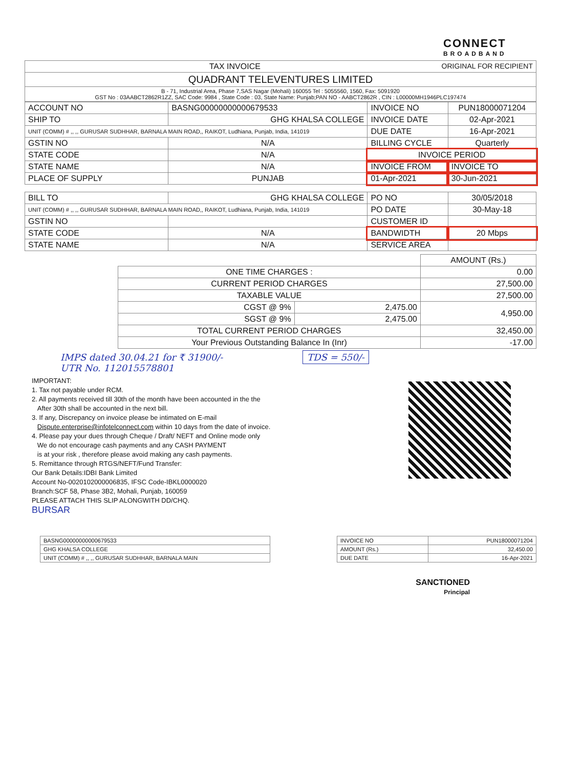CONNECT
BROADBAND
| TAX INVOICE ORIGINAL FOR RECIPIENT |
| QUADRANT TELEVENTURES LIMITED |
| B - 71, Industrial Area, Phase 7,SAS Nagar (Mohali) 160055 Tel : 5055560, 1560, Fax: 5091920 GST No : 03AABCT2862R1ZZ, SAC Code: 9984 , State Code : 03, State Name: Punjab;PAN NO - AABCT2862R , CIN : L00000MH1946PLC197474 |
| ACCOUNT NO | BASNG00000000000679533 | INVOICE NO | PUN18000071204 |
| SHIP TO | GHG KHALSA COLLEGE | INVOICE DATE | 02-Apr-2021 |
| UNIT (COMM) # ,, ,, GURUSAR SUDHHAR, BARNALA MAIN ROAD,, RAIKOT, Ludhiana, Punjab, India, 141019 | | DUE DATE | 16-Apr-2021 |
| GSTIN NO | N/A | BILLING CYCLE | Quarterly |
| STATE CODE | N/A | INVOICE PERIOD | |
| STATE NAME | N/A | INVOICE FROM | INVOICE TO |
| PLACE OF SUPPLY | PUNJAB | 01-Apr-2021 | 30-Jun-2021 |
| BILL TO | GHG KHALSA COLLEGE | PO NO | 30/05/2018 |
| UNIT (COMM) # ,, ,, GURUSAR SUDHHAR, BARNALA MAIN ROAD,, RAIKOT, Ludhiana, Punjab, India, 141019 | | PO DATE | 30-May-18 |
| GSTIN NO | | CUSTOMER ID | |
| STATE CODE | N/A | BANDWIDTH | 20 Mbps |
| STATE NAME | N/A | SERVICE AREA | |
| | | | AMOUNT (Rs.) |
| | ONE TIME CHARGES : | | 0.00 |
| | CURRENT PERIOD CHARGES | | 27,500.00 |
| | TAXABLE VALUE | | 27,500.00 |
| | CGST @ 9% | 2,475.00 | 4,950.00 |
| | SGST @ 9% | 2,475.00 | |
| | TOTAL CURRENT PERIOD CHARGES | | 32,450.00 |
| | Your Previous Outstanding Balance In (Inr) | | -17.00 |
IMPS dated 30.04.21 for ₹ 31900/- TDS = 550/-
UTR No. 112015578801
IMPORTANT:
1. Tax not payable under RCM.
2. All payments received till 30th of the month have been accounted in the the
After 30th shall be accounted in the next bill.
3. If any, Discrepancy on invoice please be intimated on E-mail
Dispute.enterprise@infotelconnect.com within 10 days from the date of invoice.
4. Please pay your dues through Cheque / Draft/ NEFT and Online mode only
We do not encourage cash payments and any CASH PAYMENT
is at your risk , therefore please avoid making any cash payments.
5. Remittance through RTGS/NEFT/Fund Transfer:
Our Bank Details:IDBI Bank Limited
Account No-0020102000006835, IFSC Code-IBKL0000020
Branch:SCF 58, Phase 3B2, Mohali, Punjab, 160059
PLEASE ATTACH THIS SLIP ALONGWITH DD/CHQ.
BURSAR
| BASNG00000000000679533 |
| GHG KHALSA COLLEGE |
| UNIT (COMM) # ,, ,, GURUSAR SUDHHAR, BARNALA MAIN |
| INVOICE NO | PUN18000071204 |
| AMOUNT (Rs.) | 32,450.00 |
| DUE DATE | 16-Apr-2021 |
SANCTIONED
Principal